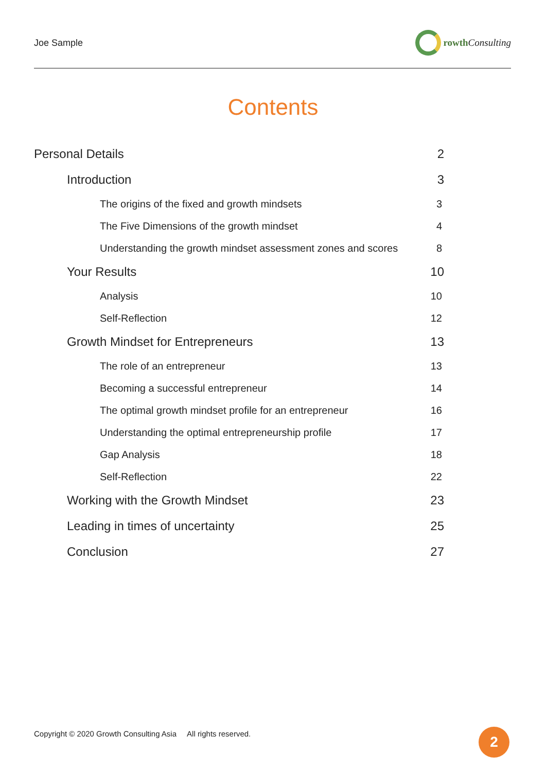Joe Sample rowth Consulting
Contents
Personal Details 2
Introduction 3
The origins of the fixed and growth mindsets 3
The Five Dimensions of the growth mindset 4
Understanding the growth mindset assessment zones and scores 8
Your Results 10
Analysis 10
Self-Reflection 12
Growth Mindset for Entrepreneurs 13
The role of an entrepreneur 13
Becoming a successful entrepreneur 14
The optimal growth mindset profile for an entrepreneur 16
Understanding the optimal entrepreneurship profile 17
Gap Analysis 18
Self-Reflection 22
Working with the Growth Mindset 23
Leading in times of uncertainty 25
Conclusion 27
Copyright © 2020 Growth Consulting Asia All rights reserved.
2